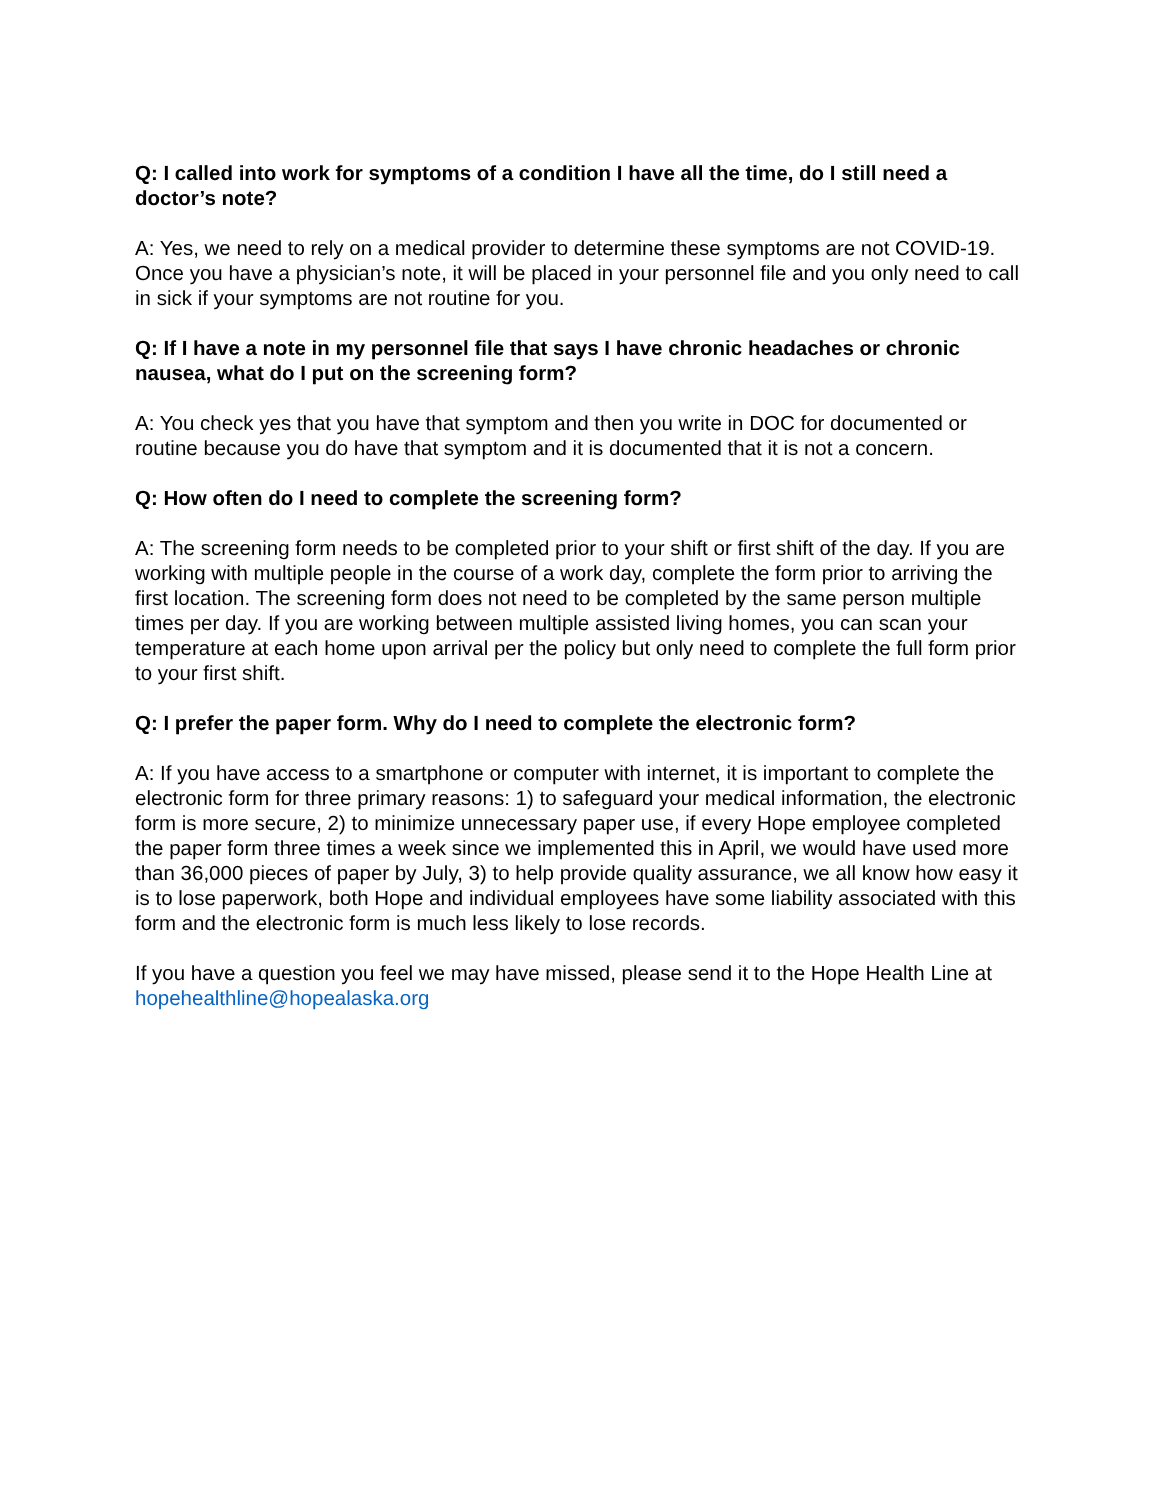Q: I called into work for symptoms of a condition I have all the time, do I still need a doctor’s note?
A: Yes, we need to rely on a medical provider to determine these symptoms are not COVID-19. Once you have a physician’s note, it will be placed in your personnel file and you only need to call in sick if your symptoms are not routine for you.
Q: If I have a note in my personnel file that says I have chronic headaches or chronic nausea, what do I put on the screening form?
A: You check yes that you have that symptom and then you write in DOC for documented or routine because you do have that symptom and it is documented that it is not a concern.
Q: How often do I need to complete the screening form?
A: The screening form needs to be completed prior to your shift or first shift of the day. If you are working with multiple people in the course of a work day, complete the form prior to arriving the first location. The screening form does not need to be completed by the same person multiple times per day. If you are working between multiple assisted living homes, you can scan your temperature at each home upon arrival per the policy but only need to complete the full form prior to your first shift.
Q: I prefer the paper form. Why do I need to complete the electronic form?
A: If you have access to a smartphone or computer with internet, it is important to complete the electronic form for three primary reasons: 1) to safeguard your medical information, the electronic form is more secure, 2) to minimize unnecessary paper use, if every Hope employee completed the paper form three times a week since we implemented this in April, we would have used more than 36,000 pieces of paper by July, 3) to help provide quality assurance, we all know how easy it is to lose paperwork, both Hope and individual employees have some liability associated with this form and the electronic form is much less likely to lose records.
If you have a question you feel we may have missed, please send it to the Hope Health Line at hopehealthline@hopealaska.org